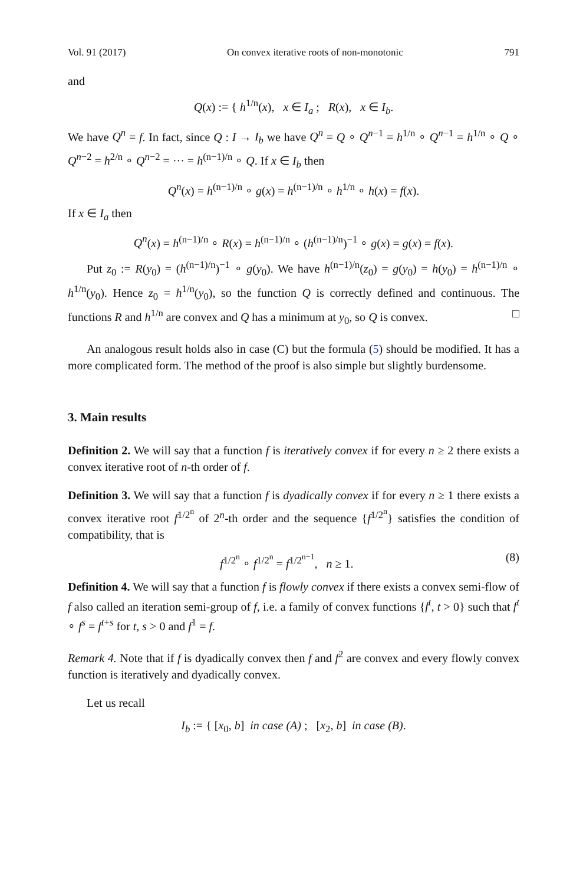Vol. 91 (2017) On convex iterative roots of non-monotonic 791
and
Q(x) := { h<sup>1/n</sup>(x), x ∈ I<sub>a</sub> ; R(x), x ∈ I<sub>b</sub>.
We have Q<sup>n</sup> = f. In fact, since Q : I → I<sub>b</sub> we have Q<sup>n</sup> = Q ∘ Q<sup>n−1</sup> = h<sup>1/n</sup> ∘ Q<sup>n−1</sup> = h<sup>1/n</sup> ∘ Q ∘ Q<sup>n−2</sup> = h<sup>2/n</sup> ∘ Q<sup>n−2</sup> = ··· = h<sup>(n−1)/n</sup> ∘ Q. If x ∈ I<sub>b</sub> then
Q<sup>n</sup>(x) = h<sup>(n−1)/n</sup> ∘ g(x) = h<sup>(n−1)/n</sup> ∘ h<sup>1/n</sup> ∘ h(x) = f(x).
If x ∈ I<sub>a</sub> then
Q<sup>n</sup>(x) = h<sup>(n−1)/n</sup> ∘ R(x) = h<sup>(n−1)/n</sup> ∘ (h<sup>(n−1)/n</sup>)<sup>−1</sup> ∘ g(x) = g(x) = f(x).
Put z<sub>0</sub> := R(y<sub>0</sub>) = (h<sup>(n−1)/n</sup>)<sup>−1</sup> ∘ g(y<sub>0</sub>). We have h<sup>(n−1)/n</sup>(z<sub>0</sub>) = g(y<sub>0</sub>) = h(y<sub>0</sub>) = h<sup>(n−1)/n</sup> ∘ h<sup>1/n</sup>(y<sub>0</sub>). Hence z<sub>0</sub> = h<sup>1/n</sup>(y<sub>0</sub>), so the function Q is correctly defined and continuous. The functions R and h<sup>1/n</sup> are convex and Q has a minimum at y<sub>0</sub>, so Q is convex. □
An analogous result holds also in case (C) but the formula (5) should be modified. It has a more complicated form. The method of the proof is also simple but slightly burdensome.
3. Main results
Definition 2. We will say that a function f is iteratively convex if for every n ≥ 2 there exists a convex iterative root of n-th order of f.
Definition 3. We will say that a function f is dyadically convex if for every n ≥ 1 there exists a convex iterative root f<sup>1/2<sup>n</sup></sup> of 2<sup>n</sup>-th order and the sequence {f<sup>1/2<sup>n</sup></sup>} satisfies the condition of compatibility, that is
f<sup>1/2<sup>n</sup></sup> ∘ f<sup>1/2<sup>n</sup></sup> = f<sup>1/2<sup>n−1</sup></sup>, n ≥ 1. (8)
Definition 4. We will say that a function f is flowly convex if there exists a convex semi-flow of f also called an iteration semi-group of f, i.e. a family of convex functions {f<sup>t</sup>, t > 0} such that f<sup>t</sup> ∘ f<sup>s</sup> = f<sup>t+s</sup> for t, s > 0 and f<sup>1</sup> = f.
Remark 4. Note that if f is dyadically convex then f and f<sup>2</sup> are convex and every flowly convex function is iteratively and dyadically convex.
Let us recall
I<sub>b</sub> := { [x<sub>0</sub>, b] in case (A) ; [x<sub>2</sub>, b] in case (B).